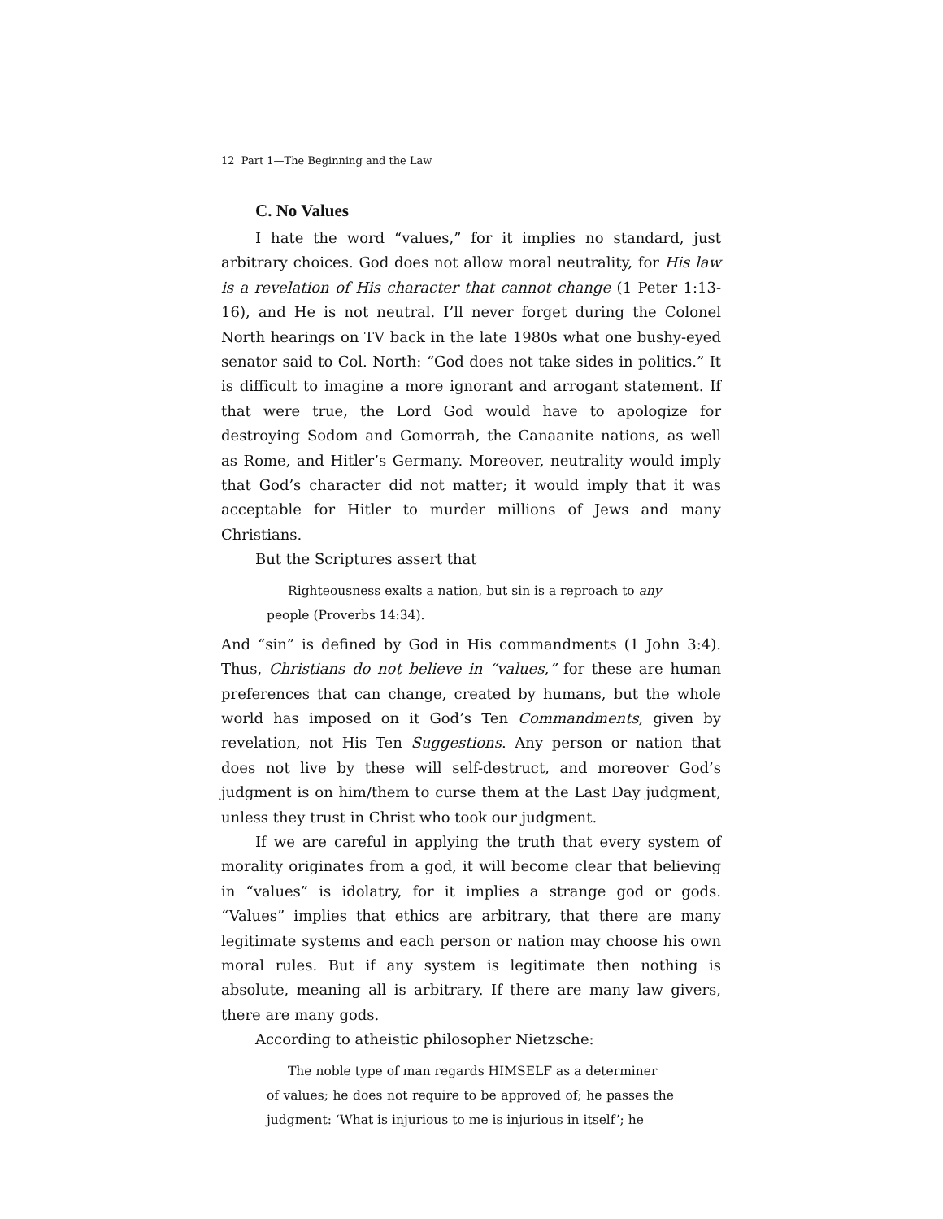12 Part 1—The Beginning and the Law
C. No Values
I hate the word “values,” for it implies no standard, just arbitrary choices. God does not allow moral neutrality, for His law is a revelation of His character that cannot change (1 Peter 1:13-16), and He is not neutral. I’ll never forget during the Colonel North hearings on TV back in the late 1980s what one bushy-eyed senator said to Col. North: “God does not take sides in politics.” It is difficult to imagine a more ignorant and arrogant statement. If that were true, the Lord God would have to apologize for destroying Sodom and Gomorrah, the Canaanite nations, as well as Rome, and Hitler’s Germany. Moreover, neutrality would imply that God’s character did not matter; it would imply that it was acceptable for Hitler to murder millions of Jews and many Christians.
But the Scriptures assert that
Righteousness exalts a nation, but sin is a reproach to any
people (Proverbs 14:34).
And “sin” is defined by God in His commandments (1 John 3:4). Thus, Christians do not believe in “values,” for these are human preferences that can change, created by humans, but the whole world has imposed on it God’s Ten Commandments, given by revelation, not His Ten Suggestions. Any person or nation that does not live by these will self-destruct, and moreover God’s judgment is on him/them to curse them at the Last Day judgment, unless they trust in Christ who took our judgment.
If we are careful in applying the truth that every system of morality originates from a god, it will become clear that believing in “values” is idolatry, for it implies a strange god or gods. “Values” implies that ethics are arbitrary, that there are many legitimate systems and each person or nation may choose his own moral rules. But if any system is legitimate then nothing is absolute, meaning all is arbitrary. If there are many law givers, there are many gods.
According to atheistic philosopher Nietzsche:
The noble type of man regards HIMSELF as a determiner
of values; he does not require to be approved of; he passes the judgment: ‘What is injurious to me is injurious in itself’; he